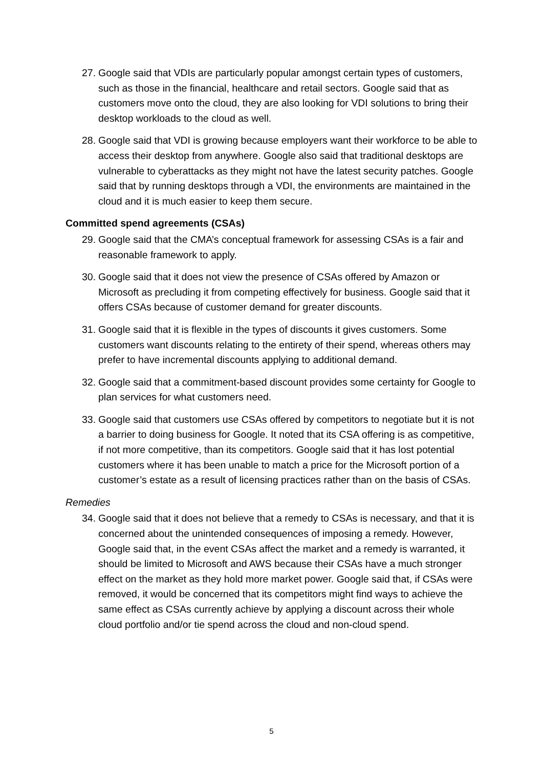27. Google said that VDIs are particularly popular amongst certain types of customers, such as those in the financial, healthcare and retail sectors. Google said that as customers move onto the cloud, they are also looking for VDI solutions to bring their desktop workloads to the cloud as well.
28. Google said that VDI is growing because employers want their workforce to be able to access their desktop from anywhere. Google also said that traditional desktops are vulnerable to cyberattacks as they might not have the latest security patches. Google said that by running desktops through a VDI, the environments are maintained in the cloud and it is much easier to keep them secure.
Committed spend agreements (CSAs)
29. Google said that the CMA’s conceptual framework for assessing CSAs is a fair and reasonable framework to apply.
30. Google said that it does not view the presence of CSAs offered by Amazon or Microsoft as precluding it from competing effectively for business. Google said that it offers CSAs because of customer demand for greater discounts.
31. Google said that it is flexible in the types of discounts it gives customers. Some customers want discounts relating to the entirety of their spend, whereas others may prefer to have incremental discounts applying to additional demand.
32. Google said that a commitment-based discount provides some certainty for Google to plan services for what customers need.
33. Google said that customers use CSAs offered by competitors to negotiate but it is not a barrier to doing business for Google. It noted that its CSA offering is as competitive, if not more competitive, than its competitors. Google said that it has lost potential customers where it has been unable to match a price for the Microsoft portion of a customer’s estate as a result of licensing practices rather than on the basis of CSAs.
Remedies
34. Google said that it does not believe that a remedy to CSAs is necessary, and that it is concerned about the unintended consequences of imposing a remedy. However, Google said that, in the event CSAs affect the market and a remedy is warranted, it should be limited to Microsoft and AWS because their CSAs have a much stronger effect on the market as they hold more market power. Google said that, if CSAs were removed, it would be concerned that its competitors might find ways to achieve the same effect as CSAs currently achieve by applying a discount across their whole cloud portfolio and/or tie spend across the cloud and non-cloud spend.
5